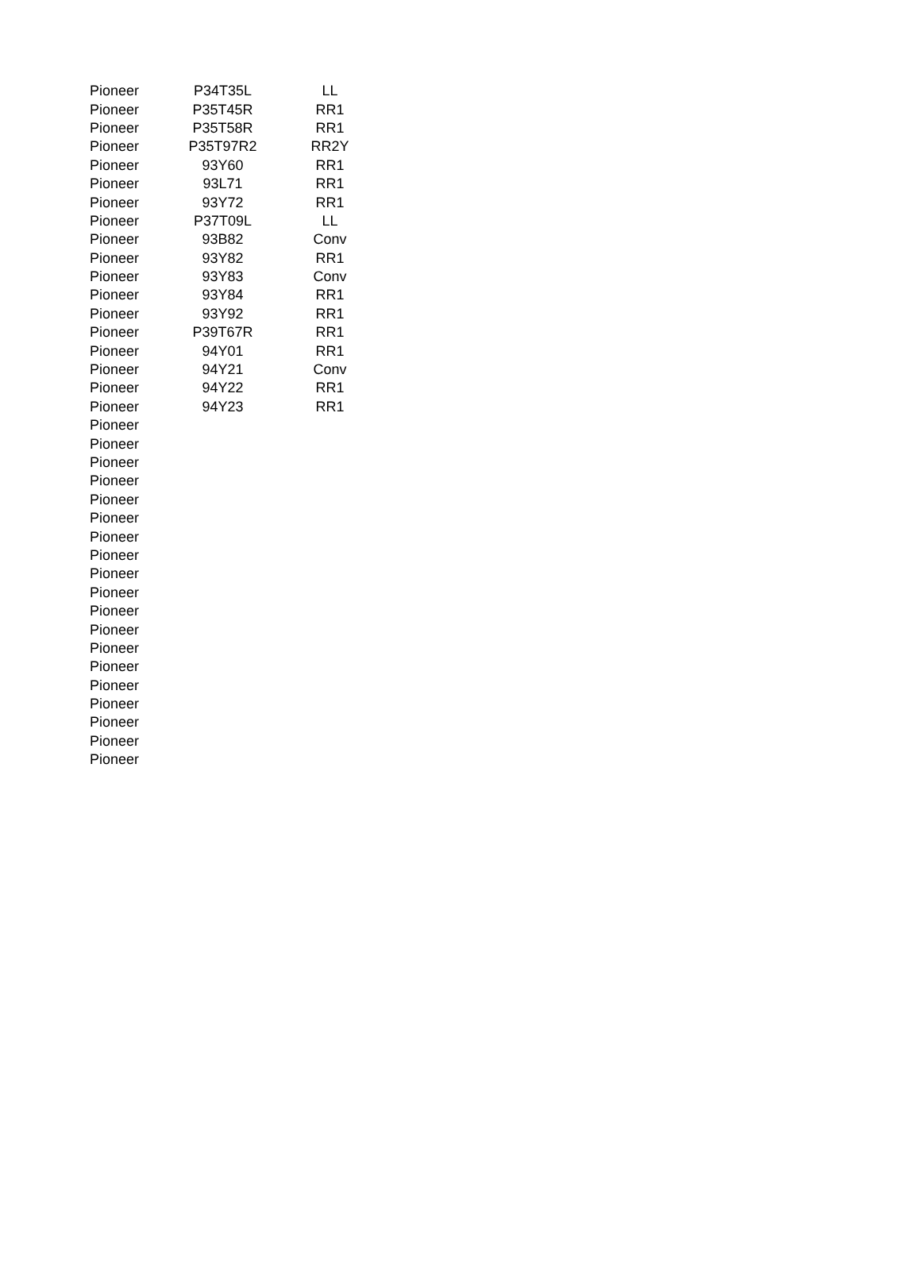| Pioneer | P34T35L | LL |
| Pioneer | P35T45R | RR1 |
| Pioneer | P35T58R | RR1 |
| Pioneer | P35T97R2 | RR2Y |
| Pioneer | 93Y60 | RR1 |
| Pioneer | 93L71 | RR1 |
| Pioneer | 93Y72 | RR1 |
| Pioneer | P37T09L | LL |
| Pioneer | 93B82 | Conv |
| Pioneer | 93Y82 | RR1 |
| Pioneer | 93Y83 | Conv |
| Pioneer | 93Y84 | RR1 |
| Pioneer | 93Y92 | RR1 |
| Pioneer | P39T67R | RR1 |
| Pioneer | 94Y01 | RR1 |
| Pioneer | 94Y21 | Conv |
| Pioneer | 94Y22 | RR1 |
| Pioneer | 94Y23 | RR1 |
| Pioneer | | |
| Pioneer | | |
| Pioneer | | |
| Pioneer | | |
| Pioneer | | |
| Pioneer | | |
| Pioneer | | |
| Pioneer | | |
| Pioneer | | |
| Pioneer | | |
| Pioneer | | |
| Pioneer | | |
| Pioneer | | |
| Pioneer | | |
| Pioneer | | |
| Pioneer | | |
| Pioneer | | |
| Pioneer | | |
| Pioneer | | |